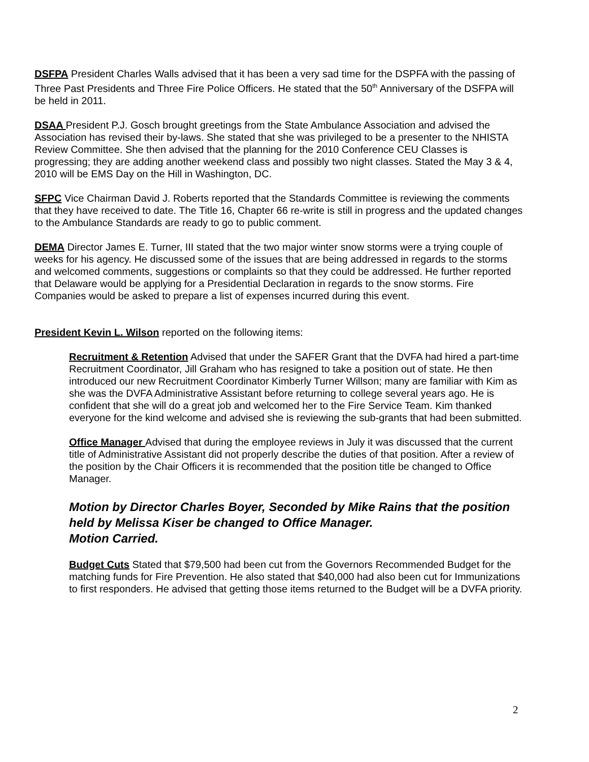DSFPA President Charles Walls advised that it has been a very sad time for the DSPFA with the passing of Three Past Presidents and Three Fire Police Officers. He stated that the 50<sup>th</sup> Anniversary of the DSFPA will be held in 2011.
DSAA President P.J. Gosch brought greetings from the State Ambulance Association and advised the Association has revised their by-laws. She stated that she was privileged to be a presenter to the NHISTA Review Committee. She then advised that the planning for the 2010 Conference CEU Classes is progressing; they are adding another weekend class and possibly two night classes. Stated the May 3 & 4, 2010 will be EMS Day on the Hill in Washington, DC.
SFPC Vice Chairman David J. Roberts reported that the Standards Committee is reviewing the comments that they have received to date. The Title 16, Chapter 66 re-write is still in progress and the updated changes to the Ambulance Standards are ready to go to public comment.
DEMA Director James E. Turner, III stated that the two major winter snow storms were a trying couple of weeks for his agency. He discussed some of the issues that are being addressed in regards to the storms and welcomed comments, suggestions or complaints so that they could be addressed. He further reported that Delaware would be applying for a Presidential Declaration in regards to the snow storms. Fire Companies would be asked to prepare a list of expenses incurred during this event.
President Kevin L. Wilson reported on the following items:
Recruitment & Retention Advised that under the SAFER Grant that the DVFA had hired a part-time Recruitment Coordinator, Jill Graham who has resigned to take a position out of state. He then introduced our new Recruitment Coordinator Kimberly Turner Willson; many are familiar with Kim as she was the DVFA Administrative Assistant before returning to college several years ago. He is confident that she will do a great job and welcomed her to the Fire Service Team. Kim thanked everyone for the kind welcome and advised she is reviewing the sub-grants that had been submitted.
Office Manager Advised that during the employee reviews in July it was discussed that the current title of Administrative Assistant did not properly describe the duties of that position. After a review of the position by the Chair Officers it is recommended that the position title be changed to Office Manager.
Motion by Director Charles Boyer, Seconded by Mike Rains that the position held by Melissa Kiser be changed to Office Manager.
Motion Carried.
Budget Cuts Stated that $79,500 had been cut from the Governors Recommended Budget for the matching funds for Fire Prevention. He also stated that $40,000 had also been cut for Immunizations to first responders. He advised that getting those items returned to the Budget will be a DVFA priority.
2